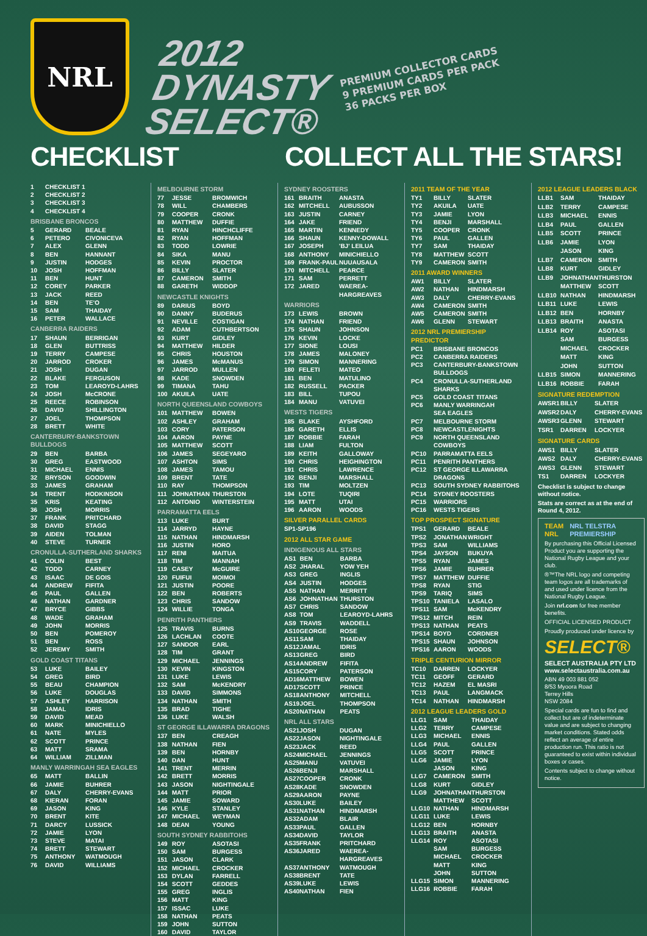NRL
2012
DYNASTY
SELECT®
PREMIUM COLLECTOR CARDS
9 PREMIUM CARDS PER PACK
36 PACKS PER BOX
CHECKLIST COLLECT ALL THE STARS!
| 1 | CHECKLIST 1 |
| 2 | CHECKLIST 2 |
| 3 | CHECKLIST 3 |
| 4 | CHECKLIST 4 |
BRISBANE BRONCOS
| 5 | GERARD | BEALE |
| 6 | PETERO | CIVONICEVA |
| 7 | ALEX | GLENN |
| 8 | BEN | HANNANT |
| 9 | JUSTIN | HODGES |
| 10 | JOSH | HOFFMAN |
| 11 | BEN | HUNT |
| 12 | COREY | PARKER |
| 13 | JACK | REED |
| 14 | BEN | TE'O |
| 15 | SAM | THAIDAY |
| 16 | PETER | WALLACE |
CANBERRA RAIDERS
| 17 | SHAUN | BERRIGAN |
| 18 | GLEN | BUTTRISS |
| 19 | TERRY | CAMPESE |
| 20 | JARROD | CROKER |
| 21 | JOSH | DUGAN |
| 22 | BLAKE | FERGUSON |
| 23 | TOM | LEAROYD-LAHRS |
| 24 | JOSH | McCRONE |
| 25 | REECE | ROBINSON |
| 26 | DAVID | SHILLINGTON |
| 27 | JOEL | THOMPSON |
| 28 | BRETT | WHITE |
CANTERBURY-BANKSTOWN BULLDOGS
| 29 | BEN | BARBA |
| 30 | GREG | EASTWOOD |
| 31 | MICHAEL | ENNIS |
| 32 | BRYSON | GOODWIN |
| 33 | JAMES | GRAHAM |
| 34 | TRENT | HODKINSON |
| 35 | KRIS | KEATING |
| 36 | JOSH | MORRIS |
| 37 | FRANK | PRITCHARD |
| 38 | DAVID | STAGG |
| 39 | AIDEN | TOLMAN |
| 40 | STEVE | TURNER |
CRONULLA-SUTHERLAND SHARKS
| 41 | COLIN | BEST |
| 42 | TODD | CARNEY |
| 43 | ISAAC | DE GOIS |
| 44 | ANDREW | FIFITA |
| 45 | PAUL | GALLEN |
| 46 | NATHAN | GARDNER |
| 47 | BRYCE | GIBBS |
| 48 | WADE | GRAHAM |
| 49 | JOHN | MORRIS |
| 50 | BEN | POMEROY |
| 51 | BEN | ROSS |
| 52 | JEREMY | SMITH |
GOLD COAST TITANS
| 53 | LUKE | BAILEY |
| 54 | GREG | BIRD |
| 55 | BEAU | CHAMPION |
| 56 | LUKE | DOUGLAS |
| 57 | ASHLEY | HARRISON |
| 58 | JAMAL | IDRIS |
| 59 | DAVID | MEAD |
| 60 | MARK | MINICHIELLO |
| 61 | NATE | MYLES |
| 62 | SCOTT | PRINCE |
| 63 | MATT | SRAMA |
| 64 | WILLIAM | ZILLMAN |
MANLY WARRINGAH SEA EAGLES
| 65 | MATT | BALLIN |
| 66 | JAMIE | BUHRER |
| 67 | DALY | CHERRY-EVANS |
| 68 | KIERAN | FORAN |
| 69 | JASON | KING |
| 70 | BRENT | KITE |
| 71 | DARCY | LUSSICK |
| 72 | JAMIE | LYON |
| 73 | STEVE | MATAI |
| 74 | BRETT | STEWART |
| 75 | ANTHONY | WATMOUGH |
| 76 | DAVID | WILLIAMS |
MELBOURNE STORM
| 77 | JESSE | BROMWICH |
| 78 | WILL | CHAMBERS |
| 79 | COOPER | CRONK |
| 80 | MATTHEW | DUFFIE |
| 81 | RYAN | HINCHCLIFFE |
| 82 | RYAN | HOFFMAN |
| 83 | TODD | LOWRIE |
| 84 | SIKA | MANU |
| 85 | KEVIN | PROCTOR |
| 86 | BILLY | SLATER |
| 87 | CAMERON | SMITH |
| 88 | GARETH | WIDDOP |
NEWCASTLE KNIGHTS
| 89 | DARIUS | BOYD |
| 90 | DANNY | BUDERUS |
| 91 | NEVILLE | COSTIGAN |
| 92 | ADAM | CUTHBERTSON |
| 93 | KURT | GIDLEY |
| 94 | MATTHEW | HILDER |
| 95 | CHRIS | HOUSTON |
| 96 | JAMES | McMANUS |
| 97 | JARROD | MULLEN |
| 98 | KADE | SNOWDEN |
| 99 | TIMANA | TAHU |
| 100 | AKUILA | UATE |
NORTH QUEENSLAND COWBOYS
| 101 | MATTHEW | BOWEN |
| 102 | ASHLEY | GRAHAM |
| 103 | CORY | PATERSON |
| 104 | AARON | PAYNE |
| 105 | MATTHEW | SCOTT |
| 106 | JAMES | SEGEYARO |
| 107 | ASHTON | SIMS |
| 108 | JAMES | TAMOU |
| 109 | BRENT | TATE |
| 110 | RAY | THOMPSON |
| 111 | JOHNATHAN | THURSTON |
| 112 | ANTONIO | WINTERSTEIN |
PARRAMATTA EELS
| 113 | LUKE | BURT |
| 114 | JARRYD | HAYNE |
| 115 | NATHAN | HINDMARSH |
| 116 | JUSTIN | HORO |
| 117 | RENI | MAITUA |
| 118 | TIM | MANNAH |
| 119 | CASEY | McGUIRE |
| 120 | FUIFUI | MOIMOI |
| 121 | JUSTIN | POORE |
| 122 | BEN | ROBERTS |
| 123 | CHRIS | SANDOW |
| 124 | WILLIE | TONGA |
PENRITH PANTHERS
| 125 | TRAVIS | BURNS |
| 126 | LACHLAN | COOTE |
| 127 | SANDOR | EARL |
| 128 | TIM | GRANT |
| 129 | MICHAEL | JENNINGS |
| 130 | KEVIN | KINGSTON |
| 131 | LUKE | LEWIS |
| 132 | SAM | McKENDRY |
| 133 | DAVID | SIMMONS |
| 134 | NATHAN | SMITH |
| 135 | BRAD | TIGHE |
| 136 | LUKE | WALSH |
ST GEORGE ILLAWARRA DRAGONS
| 137 | BEN | CREAGH |
| 138 | NATHAN | FIEN |
| 139 | BEN | HORNBY |
| 140 | DAN | HUNT |
| 141 | TRENT | MERRIN |
| 142 | BRETT | MORRIS |
| 143 | JASON | NIGHTINGALE |
| 144 | MATT | PRIOR |
| 145 | JAMIE | SOWARD |
| 146 | KYLE | STANLEY |
| 147 | MICHAEL | WEYMAN |
| 148 | DEAN | YOUNG |
SOUTH SYDNEY RABBITOHS
| 149 | ROY | ASOTASI |
| 150 | SAM | BURGESS |
| 151 | JASON | CLARK |
| 152 | MICHAEL | CROCKER |
| 153 | DYLAN | FARRELL |
| 154 | SCOTT | GEDDES |
| 155 | GREG | INGLIS |
| 156 | MATT | KING |
| 157 | ISSAC | LUKE |
| 158 | NATHAN | PEATS |
| 159 | JOHN | SUTTON |
| 160 | DAVID | TAYLOR |
SYDNEY ROOSTERS
| 161 | BRAITH | ANASTA |
| 162 | MITCHELL | AUBUSSON |
| 163 | JUSTIN | CARNEY |
| 164 | JAKE | FRIEND |
| 165 | MARTIN | KENNEDY |
| 166 | SHAUN | KENNY-DOWALL |
| 167 | JOSEPH | 'BJ' LEILUA |
| 168 | ANTHONY | MINICHIELLO |
| 169 | FRANK-PAUL | NUUAUSALA |
| 170 | MITCHELL | PEARCE |
| 171 | SAM | PERRETT |
| 172 | JARED | WAEREA- HARGREAVES |
WARRIORS
| 173 | LEWIS | BROWN |
| 174 | NATHAN | FRIEND |
| 175 | SHAUN | JOHNSON |
| 176 | KEVIN | LOCKE |
| 177 | SIONE | LOUSI |
| 178 | JAMES | MALONEY |
| 179 | SIMON | MANNERING |
| 180 | FELETI | MATEO |
| 181 | BEN | MATULINO |
| 182 | RUSSELL | PACKER |
| 183 | BILL | TUPOU |
| 184 | MANU | VATUVEI |
WESTS TIGERS
| 185 | BLAKE | AYSHFORD |
| 186 | GARETH | ELLIS |
| 187 | ROBBIE | FARAH |
| 188 | LIAM | FULTON |
| 189 | KEITH | GALLOWAY |
| 190 | CHRIS | HEIGHINGTON |
| 191 | CHRIS | LAWRENCE |
| 192 | BENJI | MARSHALL |
| 193 | TIM | MOLTZEN |
| 194 | LOTE | TUQIRI |
| 195 | MATT | UTAI |
| 196 | AARON | WOODS |
SILVER PARALLEL CARDS
SP1-SP196
2012 ALL STAR GAME
INDIGENOUS ALL STARS
| AS1 | BEN | BARBA |
| AS2 | JHARAL | YOW YEH |
| AS3 | GREG | INGLIS |
| AS4 | JUSTIN | HODGES |
| AS5 | NATHAN | MERRITT |
| AS6 | JOHNATHAN | THURSTON |
| AS7 | CHRIS | SANDOW |
| AS8 | TOM | LEAROYD-LAHRS |
| AS9 | TRAVIS | WADDELL |
| AS10 | GEORGE | ROSE |
| AS11 | SAM | THAIDAY |
| AS12 | JAMAL | IDRIS |
| AS13 | GREG | BIRD |
| AS14 | ANDREW | FIFITA |
| AS15 | CORY | PATERSON |
| AD16 | MATTHEW | BOWEN |
| AD17 | SCOTT | PRINCE |
| AS18 | ANTHONY | MITCHELL |
| AS19 | JOEL | THOMPSON |
| AS20 | NATHAN | PEATS |
NRL ALL STARS
| AS21 | JOSH | DUGAN |
| AS22 | JASON | NIGHTINGALE |
| AS23 | JACK | REED |
| AS24 | MICHAEL | JENNINGS |
| AS25 | MANU | VATUVEI |
| AS26 | BENJI | MARSHALL |
| AS27 | COOPER | CRONK |
| AS28 | KADE | SNOWDEN |
| AS29 | AARON | PAYNE |
| AS30 | LUKE | BAILEY |
| AS31 | NATHAN | HINDMARSH |
| AS32 | ADAM | BLAIR |
| AS33 | PAUL | GALLEN |
| AS34 | DAVID | TAYLOR |
| AS35 | FRANK | PRITCHARD |
| AS36 | JARED | WAEREA- HARGREAVES |
| AS37 | ANTHONY | WATMOUGH |
| AS38 | BRENT | TATE |
| AS39 | LUKE | LEWIS |
| AS40 | NATHAN | FIEN |
2011 TEAM OF THE YEAR
| TY1 | BILLY | SLATER |
| TY2 | AKUILA | UATE |
| TY3 | JAMIE | LYON |
| TY4 | BENJI | MARSHALL |
| TY5 | COOPER | CRONK |
| TY6 | PAUL | GALLEN |
| TY7 | SAM | THAIDAY |
| TY8 | MATTHEW | SCOTT |
| TY9 | CAMERON | SMITH |
2011 AWARD WINNERS
| AW1 | BILLY | SLATER |
| AW2 | NATHAN | HINDMARSH |
| AW3 | DALY | CHERRY-EVANS |
| AW4 | CAMERON | SMITH |
| AW5 | CAMERON | SMITH |
| AW6 | GLENN | STEWART |
2012 NRL PREMIERSHIP
PREDICTOR
| PC1 | BRISBANE BRONCOS |
| PC2 | CANBERRA RAIDERS |
| PC3 | CANTERBURY-BANKSTOWN BULLDOGS |
| PC4 | CRONULLA-SUTHERLAND SHARKS |
| PC5 | GOLD COAST TITANS |
| PC6 | MANLY WARRINGAH SEA EAGLES |
| PC7 | MELBOURNE STORM |
| PC8 | NEWCASTLENIGHTS |
| PC9 | NORTH QUEENSLAND COWBOYS |
| PC10 | PARRAMATTA EELS |
| PC11 | PENRITH PANTHERS |
| PC12 | ST GEORGE ILLAWARRA DRAGONS |
| PC13 | SOUTH SYDNEY RABBITOHS |
| PC14 | SYDNEY ROOSTERS |
| PC15 | WARRIORS |
| PC16 | WESTS TIGERS |
TOP PROSPECT SIGNATURE
| TPS1 | GERARD | BEALE |
| TPS2 | JONATHAN | WRIGHT |
| TPS3 | SAM | WILLIAMS |
| TPS4 | JAYSON | BUKUYA |
| TPS5 | RYAN | JAMES |
| TPS6 | JAMIE | BUHRER |
| TPS7 | MATTHEW | DUFFIE |
| TPS8 | RYAN | STIG |
| TPS9 | TARIQ | SIMS |
| TPS10 | TANIELA | LASALO |
| TPS11 | SAM | McKENDRY |
| TPS12 | MITCH | REIN |
| TPS13 | NATHAN | PEATS |
| TPS14 | BOYD | CORDNER |
| TPS15 | SHAUN | JOHNSON |
| TPS16 | AARON | WOODS |
TRIPLE CENTURION MIRROR
| TC10 | DARREN | LOCKYER |
| TC11 | GEOFF | GERARD |
| TC12 | HAZEM | EL MASRI |
| TC13 | PAUL | LANGMACK |
| TC14 | NATHAN | HINDMARSH |
2012 LEAGUE LEADERS GOLD
| LLG1 | SAM | THAIDAY |
| LLG2 | TERRY | CAMPESE |
| LLG3 | MICHAEL | ENNIS |
| LLG4 | PAUL | GALLEN |
| LLG5 | SCOTT | PRINCE |
| LLG6 | JAMIE JASON | LYON KING |
| LLG7 | CAMERON | SMITH |
| LLG8 | KURT | GIDLEY |
| LLG9 | JOHNATHAN MATTHEW | THURSTON SCOTT |
| LLG10 | NATHAN | HINDMARSH |
| LLG11 | LUKE | LEWIS |
| LLG12 | BEN | HORNBY |
| LLG13 | BRAITH | ANASTA |
| LLG14 | ROY SAM MICHAEL MATT JOHN | ASOTASI BURGESS CROCKER KING SUTTON |
| LLG15 | SIMON | MANNERING |
| LLG16 | ROBBIE | FARAH |
2012 LEAGUE LEADERS BLACK
| LLB1 | SAM | THAIDAY |
| LLB2 | TERRY | CAMPESE |
| LLB3 | MICHAEL | ENNIS |
| LLB4 | PAUL | GALLEN |
| LLB5 | SCOTT | PRINCE |
| LLB6 | JAMIE JASON | LYON KING |
| LLB7 | CAMERON | SMITH |
| LLB8 | KURT | GIDLEY |
| LLB9 | JOHNATHAN MATTHEW | THURSTON SCOTT |
| LLB10 | NATHAN | HINDMARSH |
| LLB11 | LUKE | LEWIS |
| LLB12 | BEN | HORNBY |
| LLB13 | BRAITH | ANASTA |
| LLB14 | ROY SAM MICHAEL MATT JOHN | ASOTASI BURGESS CROCKER KING SUTTON |
| LLB15 | SIMON | MANNERING |
| LLB16 | ROBBIE | FARAH |
SIGNATURE REDEMPTION
| AWSR1 | BILLY | SLATER |
| AWSR2 | DALY | CHERRY-EVANS |
| AWSR3 | GLENN | STEWART |
| TSR1 | DARREN | LOCKYER |
SIGNATURE CARDS
| AWS1 | BILLY | SLATER |
| AWS2 | DALY | CHERRY-EVANS |
| AWS3 | GLENN | STEWART |
| TS1 | DARREN | LOCKYER |
Checklist is subject to change without notice.
Stats are correct as at the end of Round 4, 2012.
TEAM NRL NRL TELSTRA PREMIERSHIP
By purchasing this Official Licensed Product you are supporting the National Rugby League and your club.
®™The NRL logo and competing team logos are all trademarks of and used under licence from the National Rugby League.
Join nrl.com for free member benefits.
OFFICIAL LICENSED PRODUCT
Proudly produced under licence by
SELECT®
SELECT AUSTRALIA PTY LTD
www.selectaustralia.com.au
ABN 49 003 881 052
8/53 Myoora Road
Terrey Hills
NSW 2084
Special cards are fun to find and collect but are of indeterminate value and are subject to changing market conditions. Stated odds reflect an average of entire production run. This ratio is not guaranteed to exist within individual boxes or cases.
Contents subject to change without notice.